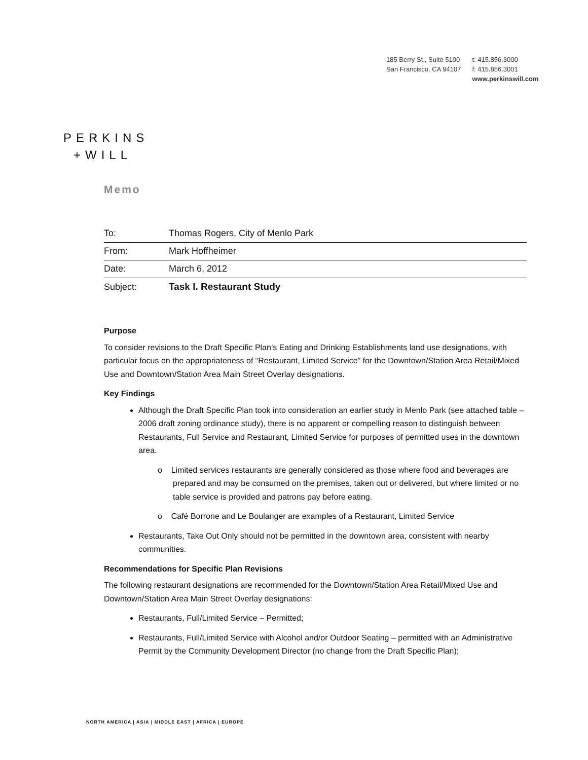185 Berry St., Suite 5100
San Francisco, CA 94107
t: 415.856.3000
f: 415.856.3001
www.perkinswill.com
PERKINS
+WILL
Memo
| To: | Thomas Rogers, City of Menlo Park |
| From: | Mark Hoffheimer |
| Date: | March 6, 2012 |
| Subject: | Task I. Restaurant Study |
Purpose
To consider revisions to the Draft Specific Plan’s Eating and Drinking Establishments land use designations, with particular focus on the appropriateness of “Restaurant, Limited Service” for the Downtown/Station Area Retail/Mixed Use and Downtown/Station Area Main Street Overlay designations.
Key Findings
Although the Draft Specific Plan took into consideration an earlier study in Menlo Park (see attached table – 2006 draft zoning ordinance study), there is no apparent or compelling reason to distinguish between Restaurants, Full Service and Restaurant, Limited Service for purposes of permitted uses in the downtown area.
o Limited services restaurants are generally considered as those where food and beverages are prepared and may be consumed on the premises, taken out or delivered, but where limited or no table service is provided and patrons pay before eating.
o Café Borrone and Le Boulanger are examples of a Restaurant, Limited Service
Restaurants, Take Out Only should not be permitted in the downtown area, consistent with nearby communities.
Recommendations for Specific Plan Revisions
The following restaurant designations are recommended for the Downtown/Station Area Retail/Mixed Use and Downtown/Station Area Main Street Overlay designations:
Restaurants, Full/Limited Service – Permitted;
Restaurants, Full/Limited Service with Alcohol and/or Outdoor Seating – permitted with an Administrative Permit by the Community Development Director (no change from the Draft Specific Plan);
NORTH AMERICA | ASIA | MIDDLE EAST | AFRICA | EUROPE